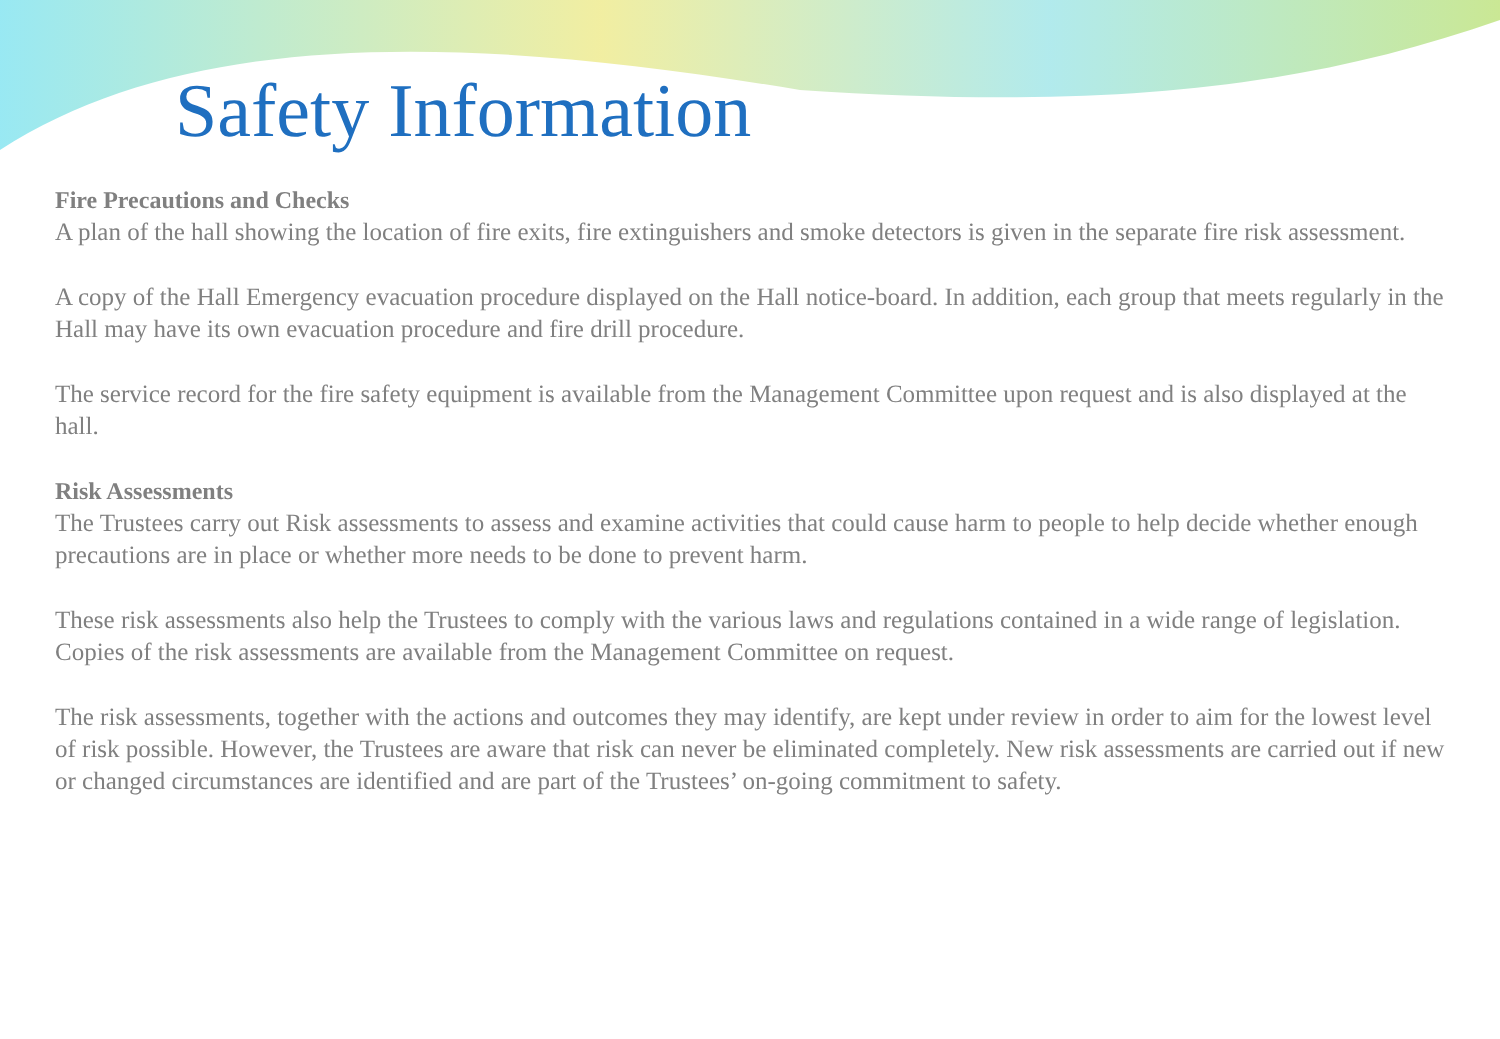Safety Information
Fire Precautions and Checks
A plan of the hall showing the location of fire exits, fire extinguishers and smoke detectors is given in the separate fire risk assessment.
A copy of the Hall Emergency evacuation procedure displayed on the Hall notice-board. In addition, each group that meets regularly in the Hall may have its own evacuation procedure and fire drill procedure.
The service record for the fire safety equipment is available from the Management Committee upon request and is also displayed at the hall.
Risk Assessments
The Trustees carry out Risk assessments to assess and examine activities that could cause harm to people to help decide whether enough precautions are in place or whether more needs to be done to prevent harm.
These risk assessments also help the Trustees to comply with the various laws and regulations contained in a wide range of legislation. Copies of the risk assessments are available from the Management Committee on request.
The risk assessments, together with the actions and outcomes they may identify, are kept under review in order to aim for the lowest level of risk possible. However, the Trustees are aware that risk can never be eliminated completely. New risk assessments are carried out if new or changed circumstances are identified and are part of the Trustees’ on-going commitment to safety.